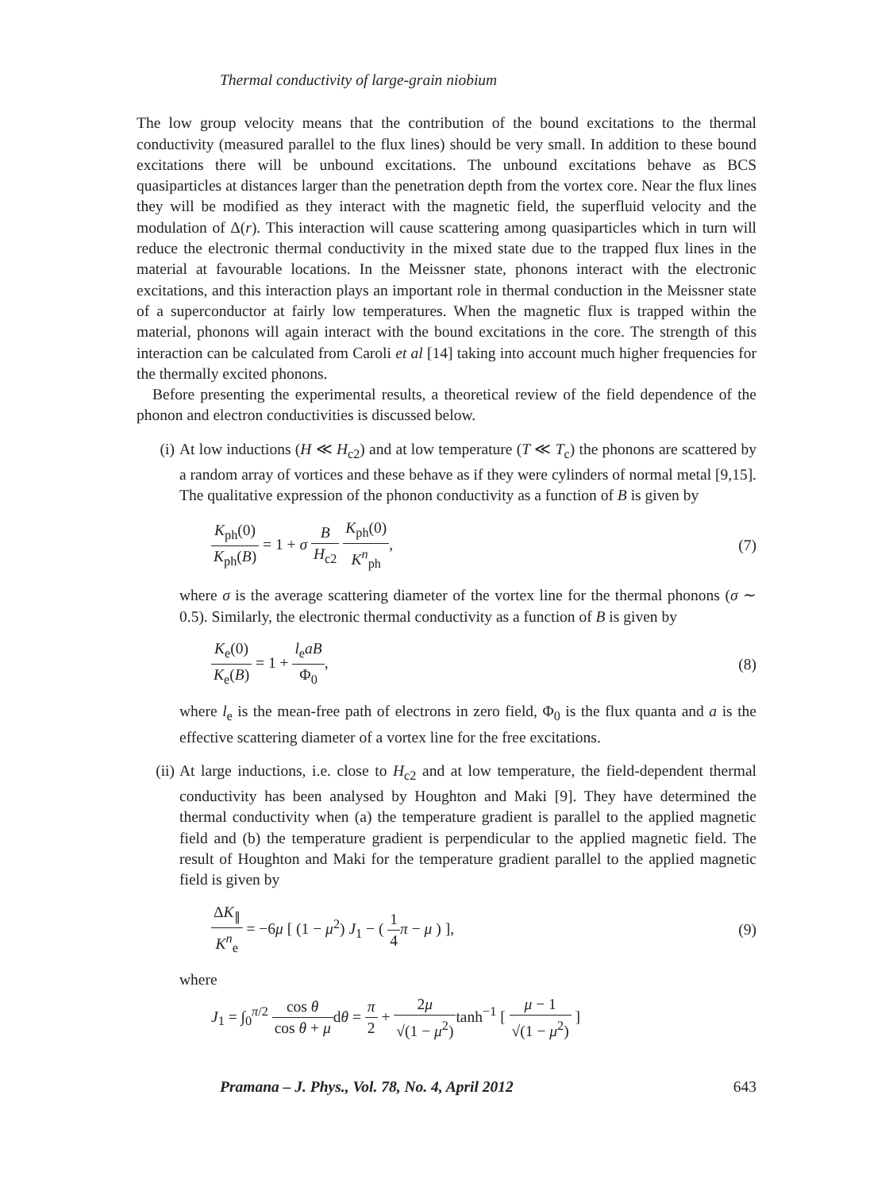Thermal conductivity of large-grain niobium
The low group velocity means that the contribution of the bound excitations to the thermal conductivity (measured parallel to the flux lines) should be very small. In addition to these bound excitations there will be unbound excitations. The unbound excitations behave as BCS quasiparticles at distances larger than the penetration depth from the vortex core. Near the flux lines they will be modified as they interact with the magnetic field, the superfluid velocity and the modulation of Δ(r). This interaction will cause scattering among quasiparticles which in turn will reduce the electronic thermal conductivity in the mixed state due to the trapped flux lines in the material at favourable locations. In the Meissner state, phonons interact with the electronic excitations, and this interaction plays an important role in thermal conduction in the Meissner state of a superconductor at fairly low temperatures. When the magnetic flux is trapped within the material, phonons will again interact with the bound excitations in the core. The strength of this interaction can be calculated from Caroli et al [14] taking into account much higher frequencies for the thermally excited phonons.
Before presenting the experimental results, a theoretical review of the field dependence of the phonon and electron conductivities is discussed below.
(i) At low inductions (H ≪ H<sub>c2</sub>) and at low temperature (T ≪ T<sub>c</sub>) the phonons are scattered by a random array of vortices and these behave as if they were cylinders of normal metal [9,15]. The qualitative expression of the phonon conductivity as a function of B is given by
K<sub>ph</sub>(0) K<sub>ph</sub>(B) = 1 + σ B H<sub>c2</sub> K<sub>ph</sub>(0) K<sup>n</sup><sub>ph</sub>,
(7)
where σ is the average scattering diameter of the vortex line for the thermal phonons (σ ∼ 0.5). Similarly, the electronic thermal conductivity as a function of B is given by
K<sub>e</sub>(0) K<sub>e</sub>(B) = 1 + l<sub>e</sub>aB Φ<sub>0</sub>, (8)
where l<sub>e</sub> is the mean-free path of electrons in zero field, Φ<sub>0</sub> is the flux quanta and a is the effective scattering diameter of a vortex line for the free excitations.
(ii) At large inductions, i.e. close to H<sub>c2</sub> and at low temperature, the field-dependent thermal conductivity has been analysed by Houghton and Maki [9]. They have determined the thermal conductivity when (a) the temperature gradient is parallel to the applied magnetic field and (b) the temperature gradient is perpendicular to the applied magnetic field. The result of Houghton and Maki for the temperature gradient parallel to the applied magnetic field is given by
ΔK<sub>∥</sub> K<sup>n</sup><sub>e</sub> = −6μ [ (1 − μ<sup>2</sup>) J<sub>1</sub> − ( 1 4 π − μ ) ],
(9)
where
J<sub>1</sub> = ∫<sub>0</sub><sup>π/2</sup> cos θ cos θ + μdθ = π 2 + 2μ √(1 − μ<sup>2</sup>) tanh<sup>−1</sup> [ μ − 1 √(1 − μ<sup>2</sup>) ]
Pramana – J. Phys., Vol. 78, No. 4, April 2012 643